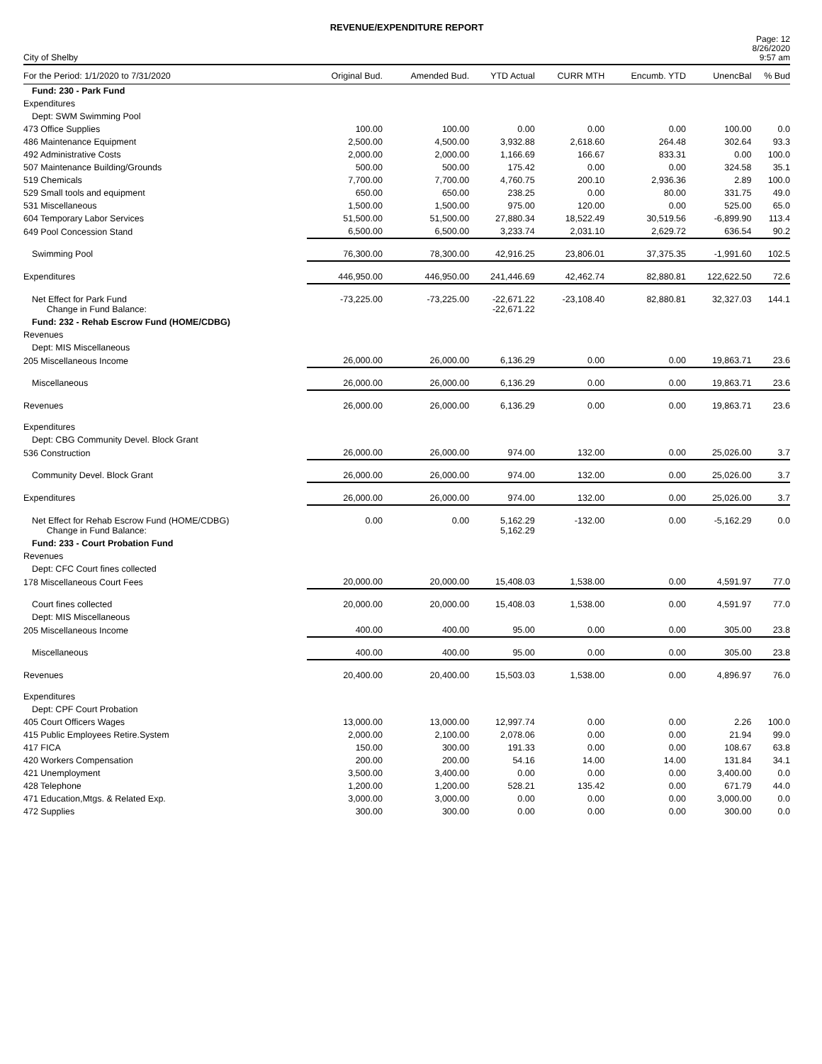REVENUE/EXPENDITURE REPORT
City of Shelby
Page: 12
8/26/2020
9:57 am
| For the Period: 1/1/2020 to 7/31/2020 | Original Bud. | Amended Bud. | YTD Actual | CURR MTH | Encumb. YTD | UnencBal | % Bud |
| --- | --- | --- | --- | --- | --- | --- | --- |
| Fund: 230 - Park Fund | | | | | | | |
| Expenditures | | | | | | | |
| Dept: SWM Swimming Pool | | | | | | | |
| 473 Office Supplies | 100.00 | 100.00 | 0.00 | 0.00 | 0.00 | 100.00 | 0.0 |
| 486 Maintenance Equipment | 2,500.00 | 4,500.00 | 3,932.88 | 2,618.60 | 264.48 | 302.64 | 93.3 |
| 492 Administrative Costs | 2,000.00 | 2,000.00 | 1,166.69 | 166.67 | 833.31 | 0.00 | 100.0 |
| 507 Maintenance Building/Grounds | 500.00 | 500.00 | 175.42 | 0.00 | 0.00 | 324.58 | 35.1 |
| 519 Chemicals | 7,700.00 | 7,700.00 | 4,760.75 | 200.10 | 2,936.36 | 2.89 | 100.0 |
| 529 Small tools and equipment | 650.00 | 650.00 | 238.25 | 0.00 | 80.00 | 331.75 | 49.0 |
| 531 Miscellaneous | 1,500.00 | 1,500.00 | 975.00 | 120.00 | 0.00 | 525.00 | 65.0 |
| 604 Temporary Labor Services | 51,500.00 | 51,500.00 | 27,880.34 | 18,522.49 | 30,519.56 | -6,899.90 | 113.4 |
| 649 Pool Concession Stand | 6,500.00 | 6,500.00 | 3,233.74 | 2,031.10 | 2,629.72 | 636.54 | 90.2 |
| Swimming Pool | 76,300.00 | 78,300.00 | 42,916.25 | 23,806.01 | 37,375.35 | -1,991.60 | 102.5 |
| Expenditures | 446,950.00 | 446,950.00 | 241,446.69 | 42,462.74 | 82,880.81 | 122,622.50 | 72.6 |
| Net Effect for Park Fund Change in Fund Balance: | -73,225.00 | -73,225.00 | -22,671.22 -22,671.22 | -23,108.40 | 82,880.81 | 32,327.03 | 144.1 |
| Fund: 232 - Rehab Escrow Fund (HOME/CDBG) | | | | | | | |
| Revenues | | | | | | | |
| Dept: MIS Miscellaneous | | | | | | | |
| 205 Miscellaneous Income | 26,000.00 | 26,000.00 | 6,136.29 | 0.00 | 0.00 | 19,863.71 | 23.6 |
| Miscellaneous | 26,000.00 | 26,000.00 | 6,136.29 | 0.00 | 0.00 | 19,863.71 | 23.6 |
| Revenues | 26,000.00 | 26,000.00 | 6,136.29 | 0.00 | 0.00 | 19,863.71 | 23.6 |
| Expenditures | | | | | | | |
| Dept: CBG Community Devel. Block Grant | | | | | | | |
| 536 Construction | 26,000.00 | 26,000.00 | 974.00 | 132.00 | 0.00 | 25,026.00 | 3.7 |
| Community Devel. Block Grant | 26,000.00 | 26,000.00 | 974.00 | 132.00 | 0.00 | 25,026.00 | 3.7 |
| Expenditures | 26,000.00 | 26,000.00 | 974.00 | 132.00 | 0.00 | 25,026.00 | 3.7 |
| Net Effect for Rehab Escrow Fund (HOME/CDBG) Change in Fund Balance: | 0.00 | 0.00 | 5,162.29 5,162.29 | -132.00 | 0.00 | -5,162.29 | 0.0 |
| Fund: 233 - Court Probation Fund | | | | | | | |
| Revenues | | | | | | | |
| Dept: CFC Court fines collected | | | | | | | |
| 178 Miscellaneous Court Fees | 20,000.00 | 20,000.00 | 15,408.03 | 1,538.00 | 0.00 | 4,591.97 | 77.0 |
| Court fines collected | 20,000.00 | 20,000.00 | 15,408.03 | 1,538.00 | 0.00 | 4,591.97 | 77.0 |
| Dept: MIS Miscellaneous | | | | | | | |
| 205 Miscellaneous Income | 400.00 | 400.00 | 95.00 | 0.00 | 0.00 | 305.00 | 23.8 |
| Miscellaneous | 400.00 | 400.00 | 95.00 | 0.00 | 0.00 | 305.00 | 23.8 |
| Revenues | 20,400.00 | 20,400.00 | 15,503.03 | 1,538.00 | 0.00 | 4,896.97 | 76.0 |
| Expenditures | | | | | | | |
| Dept: CPF Court Probation | | | | | | | |
| 405 Court Officers Wages | 13,000.00 | 13,000.00 | 12,997.74 | 0.00 | 0.00 | 2.26 | 100.0 |
| 415 Public Employees Retire.System | 2,000.00 | 2,100.00 | 2,078.06 | 0.00 | 0.00 | 21.94 | 99.0 |
| 417 FICA | 150.00 | 300.00 | 191.33 | 0.00 | 0.00 | 108.67 | 63.8 |
| 420 Workers Compensation | 200.00 | 200.00 | 54.16 | 14.00 | 14.00 | 131.84 | 34.1 |
| 421 Unemployment | 3,500.00 | 3,400.00 | 0.00 | 0.00 | 0.00 | 3,400.00 | 0.0 |
| 428 Telephone | 1,200.00 | 1,200.00 | 528.21 | 135.42 | 0.00 | 671.79 | 44.0 |
| 471 Education,Mtgs. & Related Exp. | 3,000.00 | 3,000.00 | 0.00 | 0.00 | 0.00 | 3,000.00 | 0.0 |
| 472 Supplies | 300.00 | 300.00 | 0.00 | 0.00 | 0.00 | 300.00 | 0.0 |